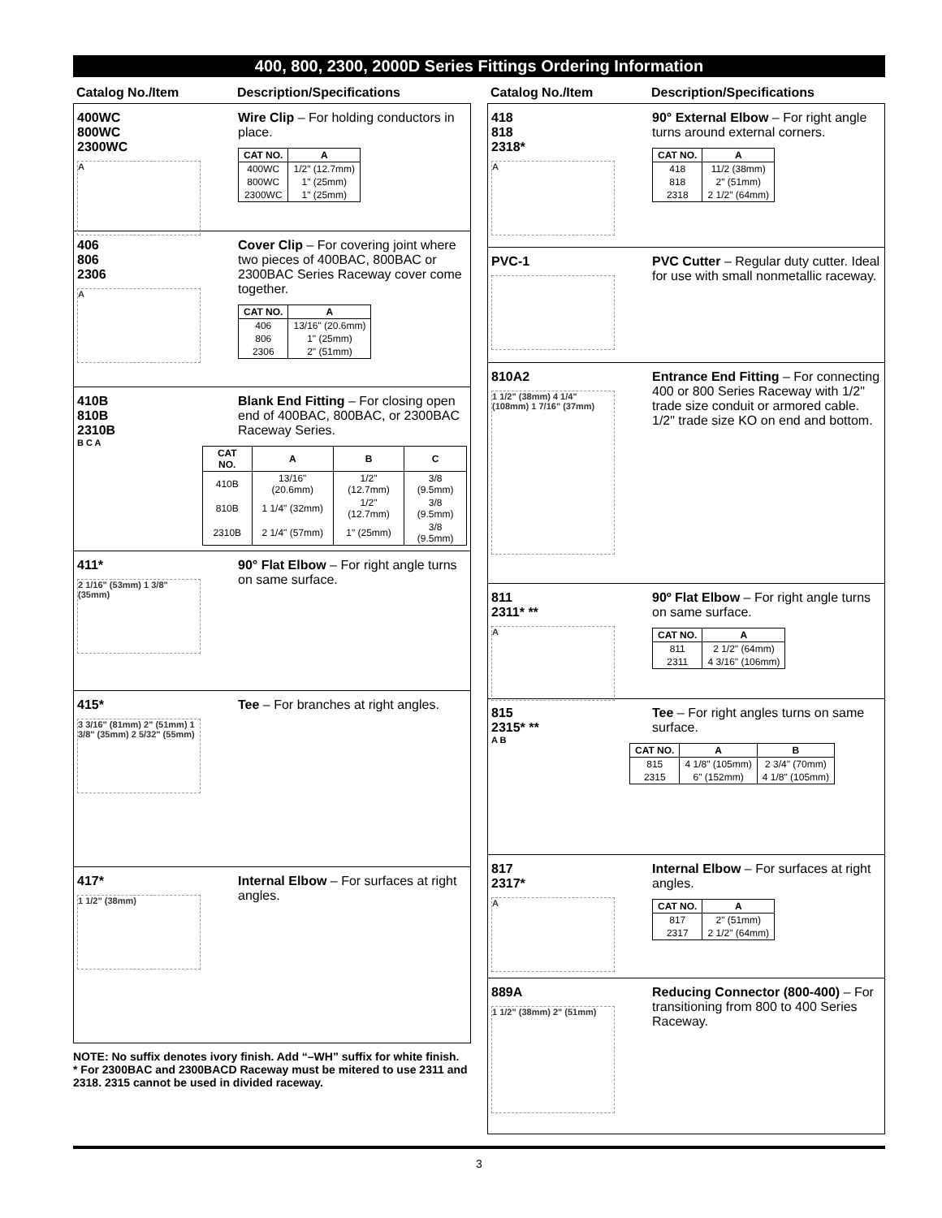400, 800, 2300, 2000D Series Fittings Ordering Information
Catalog No./Item Description/Specifications
400WC
800WC
2300WC
A
Wire Clip – For holding conductors in place.
| CAT NO. | A |
| --- | --- |
| 400WC | 1/2" (12.7mm) |
| 800WC | 1" (25mm) |
| 2300WC | 1" (25mm) |
406
806
2306
A
Cover Clip – For covering joint where two pieces of 400BAC, 800BAC or 2300BAC Series Raceway cover come together.
| CAT NO. | A |
| --- | --- |
| 406 | 13/16" (20.6mm) |
| 806 | 1" (25mm) |
| 2306 | 2" (51mm) |
410B
810B
2310B
Blank End Fitting – For closing open end of 400BAC, 800BAC, or 2300BAC Raceway Series.
B C A
| CAT NO. | A | B | C |
| --- | --- | --- | --- |
| 410B | 13/16" (20.6mm) | 1/2" (12.7mm) | 3/8 (9.5mm) |
| 810B | 1 1/4" (32mm) | 1/2" (12.7mm) | 3/8 (9.5mm) |
| 2310B | 2 1/4" (57mm) | 1" (25mm) | 3/8 (9.5mm) |
411*
2 1/16" (53mm) 1 3/8" (35mm)
90° Flat Elbow – For right angle turns on same surface.
415*
3 3/16" (81mm) 2" (51mm) 1 3/8" (35mm) 2 5/32" (55mm)
Tee – For branches at right angles.
417*
1 1/2" (38mm)
Internal Elbow – For surfaces at right angles.
NOTE: No suffix denotes ivory finish. Add “–WH” suffix for white finish.
* For 2300BAC and 2300BACD Raceway must be mitered to use 2311 and 2318. 2315 cannot be used in divided raceway.
Catalog No./Item Description/Specifications
418
818
2318*
A
90° External Elbow – For right angle turns around external corners.
| CAT NO. | A |
| --- | --- |
| 418 | 11/2 (38mm) |
| 818 | 2" (51mm) |
| 2318 | 2 1/2" (64mm) |
PVC-1 PVC Cutter – Regular duty cutter. Ideal for use with small nonmetallic raceway.
810A2
1 1/2" (38mm) 4 1/4" (108mm) 1 7/16" (37mm)
Entrance End Fitting – For connecting 400 or 800 Series Raceway with 1/2" trade size conduit or armored cable. 1/2" trade size KO on end and bottom.
811
2311* **
A
90º Flat Elbow – For right angle turns on same surface.
| CAT NO. | A |
| --- | --- |
| 811 | 2 1/2" (64mm) |
| 2311 | 4 3/16" (106mm) |
815
2315* **
Tee – For right angles turns on same surface.
A B
| CAT NO. | A | B |
| --- | --- | --- |
| 815 | 4 1/8" (105mm) | 2 3/4" (70mm) |
| 2315 | 6" (152mm) | 4 1/8" (105mm) |
817
2317*
A
Internal Elbow – For surfaces at right angles.
| CAT NO. | A |
| --- | --- |
| 817 | 2" (51mm) |
| 2317 | 2 1/2" (64mm) |
889A
1 1/2" (38mm) 2" (51mm)
Reducing Connector (800-400) – For transitioning from 800 to 400 Series Raceway.
3